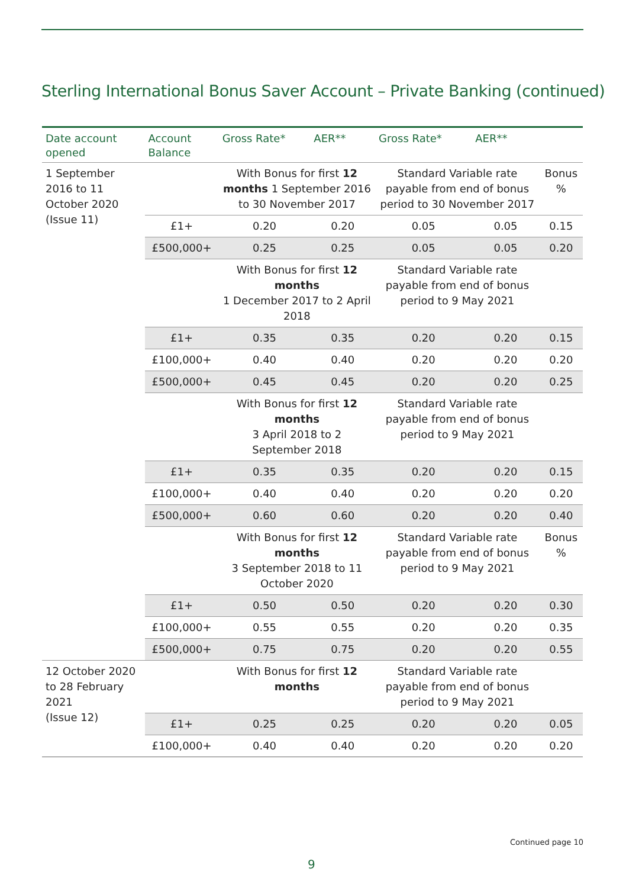Sterling International Bonus Saver Account – Private Banking (continued)
| Date account opened | Account Balance | Gross Rate* | AER** | Gross Rate* | AER** | |
| --- | --- | --- | --- | --- | --- | --- |
| 1 September 2016 to 11 October 2020 (Issue 11) | | With Bonus for first 12 months 1 September 2016 to 30 November 2017 | | Standard Variable rate payable from end of bonus period to 30 November 2017 | | Bonus % |
| | £1+ | 0.20 | 0.20 | 0.05 | 0.05 | 0.15 |
| | £500,000+ | 0.25 | 0.25 | 0.05 | 0.05 | 0.20 |
| | | With Bonus for first 12 months 1 December 2017 to 2 April 2018 | | Standard Variable rate payable from end of bonus period to 9 May 2021 | | |
| | £1+ | 0.35 | 0.35 | 0.20 | 0.20 | 0.15 |
| | £100,000+ | 0.40 | 0.40 | 0.20 | 0.20 | 0.20 |
| | £500,000+ | 0.45 | 0.45 | 0.20 | 0.20 | 0.25 |
| | | With Bonus for first 12 months 3 April 2018 to 2 September 2018 | | Standard Variable rate payable from end of bonus period to 9 May 2021 | | |
| | £1+ | 0.35 | 0.35 | 0.20 | 0.20 | 0.15 |
| | £100,000+ | 0.40 | 0.40 | 0.20 | 0.20 | 0.20 |
| | £500,000+ | 0.60 | 0.60 | 0.20 | 0.20 | 0.40 |
| | | With Bonus for first 12 months 3 September 2018 to 11 October 2020 | | Standard Variable rate payable from end of bonus period to 9 May 2021 | | Bonus % |
| | £1+ | 0.50 | 0.50 | 0.20 | 0.20 | 0.30 |
| | £100,000+ | 0.55 | 0.55 | 0.20 | 0.20 | 0.35 |
| | £500,000+ | 0.75 | 0.75 | 0.20 | 0.20 | 0.55 |
| 12 October 2020 to 28 February 2021 (Issue 12) | | With Bonus for first 12 months | | Standard Variable rate payable from end of bonus period to 9 May 2021 | | |
| | £1+ | 0.25 | 0.25 | 0.20 | 0.20 | 0.05 |
| | £100,000+ | 0.40 | 0.40 | 0.20 | 0.20 | 0.20 |
Continued page 10
9